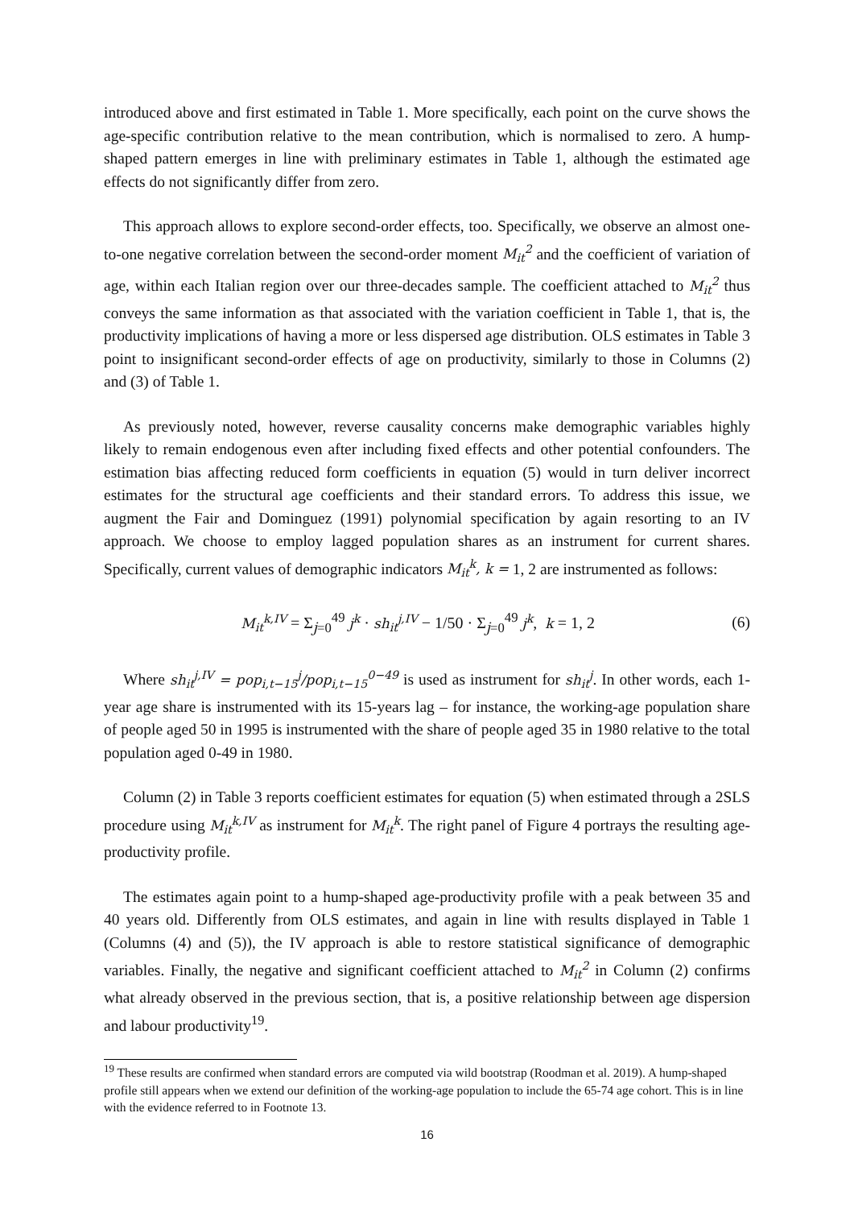introduced above and first estimated in Table 1. More specifically, each point on the curve shows the age-specific contribution relative to the mean contribution, which is normalised to zero. A hump-shaped pattern emerges in line with preliminary estimates in Table 1, although the estimated age effects do not significantly differ from zero.
This approach allows to explore second-order effects, too. Specifically, we observe an almost one-to-one negative correlation between the second-order moment M<sub>it</sub><sup>2</sup> and the coefficient of variation of age, within each Italian region over our three-decades sample. The coefficient attached to M<sub>it</sub><sup>2</sup> thus conveys the same information as that associated with the variation coefficient in Table 1, that is, the productivity implications of having a more or less dispersed age distribution. OLS estimates in Table 3 point to insignificant second-order effects of age on productivity, similarly to those in Columns (2) and (3) of Table 1.
As previously noted, however, reverse causality concerns make demographic variables highly likely to remain endogenous even after including fixed effects and other potential confounders. The estimation bias affecting reduced form coefficients in equation (5) would in turn deliver incorrect estimates for the structural age coefficients and their standard errors. To address this issue, we augment the Fair and Dominguez (1991) polynomial specification by again resorting to an IV approach. We choose to employ lagged population shares as an instrument for current shares. Specifically, current values of demographic indicators M<sub>it</sub><sup>k</sup>, k = 1, 2 are instrumented as follows:
M<sub>it</sub><sup>k,IV</sup> = Σ<sub>j=0</sub><sup>49</sup> j<sup>k</sup> · sh<sub>it</sub><sup>j,IV</sup> − 1/50 · Σ<sub>j=0</sub><sup>49</sup> j<sup>k</sup>, k = 1, 2
(6)
Where sh<sub>it</sub><sup>j,IV</sup> = pop<sub>i,t−15</sub><sup>j</sup>/pop<sub>i,t−15</sub><sup>0−49</sup> is used as instrument for sh<sub>it</sub><sup>j</sup>. In other words, each 1-year age share is instrumented with its 15-years lag – for instance, the working-age population share of people aged 50 in 1995 is instrumented with the share of people aged 35 in 1980 relative to the total population aged 0-49 in 1980.
Column (2) in Table 3 reports coefficient estimates for equation (5) when estimated through a 2SLS procedure using M<sub>it</sub><sup>k,IV</sup> as instrument for M<sub>it</sub><sup>k</sup>. The right panel of Figure 4 portrays the resulting age-productivity profile.
The estimates again point to a hump-shaped age-productivity profile with a peak between 35 and 40 years old. Differently from OLS estimates, and again in line with results displayed in Table 1 (Columns (4) and (5)), the IV approach is able to restore statistical significance of demographic variables. Finally, the negative and significant coefficient attached to M<sub>it</sub><sup>2</sup> in Column (2) confirms what already observed in the previous section, that is, a positive relationship between age dispersion and labour productivity<sup>19</sup>.
<sup>19</sup> These results are confirmed when standard errors are computed via wild bootstrap (Roodman et al. 2019). A hump-shaped profile still appears when we extend our definition of the working-age population to include the 65-74 age cohort. This is in line with the evidence referred to in Footnote 13.
16